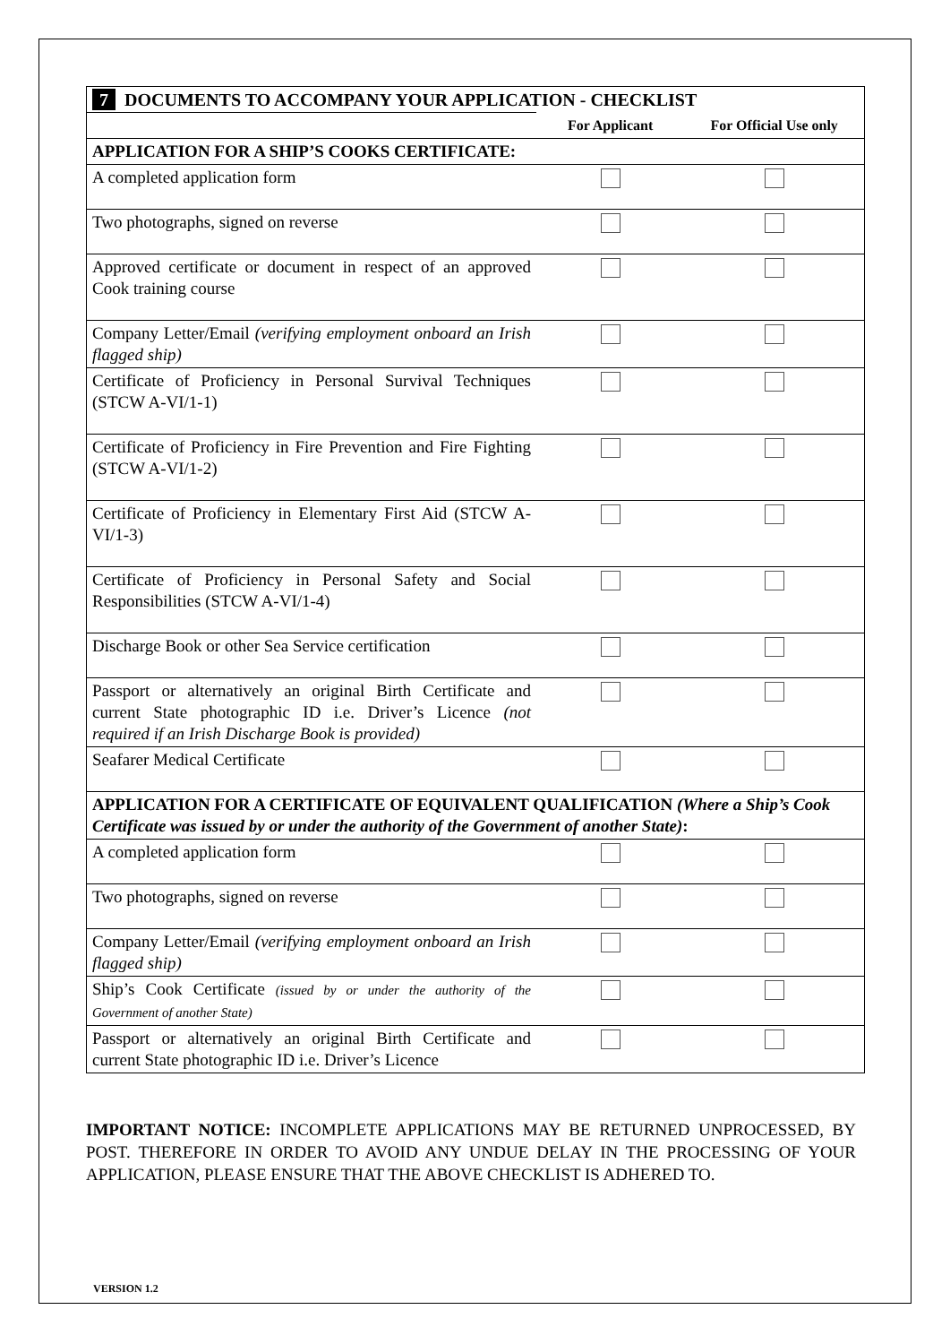| 7 DOCUMENTS TO ACCOMPANY YOUR APPLICATION - CHECKLIST | | |
| | For Applicant | For Official Use only |
| APPLICATION FOR A SHIP’S COOKS CERTIFICATE: | | |
| A completed application form | | |
| Two photographs, signed on reverse | | |
| Approved certificate or document in respect of an approved Cook training course | | |
| Company Letter/Email (verifying employment onboard an Irish flagged ship) | | |
| Certificate of Proficiency in Personal Survival Techniques (STCW A-VI/1-1) | | |
| Certificate of Proficiency in Fire Prevention and Fire Fighting (STCW A-VI/1-2) | | |
| Certificate of Proficiency in Elementary First Aid (STCW A-VI/1-3) | | |
| Certificate of Proficiency in Personal Safety and Social Responsibilities (STCW A-VI/1-4) | | |
| Discharge Book or other Sea Service certification | | |
| Passport or alternatively an original Birth Certificate and current State photographic ID i.e. Driver’s Licence (not required if an Irish Discharge Book is provided) | | |
| Seafarer Medical Certificate | | |
| APPLICATION FOR A CERTIFICATE OF EQUIVALENT QUALIFICATION (Where a Ship’s Cook Certificate was issued by or under the authority of the Government of another State) : | | |
| A completed application form | | |
| Two photographs, signed on reverse | | |
| Company Letter/Email (verifying employment onboard an Irish flagged ship) | | |
| Ship’s Cook Certificate (issued by or under the authority of the Government of another State) | | |
| Passport or alternatively an original Birth Certificate and current State photographic ID i.e. Driver’s Licence | | |
IMPORTANT NOTICE: INCOMPLETE APPLICATIONS MAY BE RETURNED UNPROCESSED, BY POST. THEREFORE IN ORDER TO AVOID ANY UNDUE DELAY IN THE PROCESSING OF YOUR APPLICATION, PLEASE ENSURE THAT THE ABOVE CHECKLIST IS ADHERED TO.
VERSION 1.2